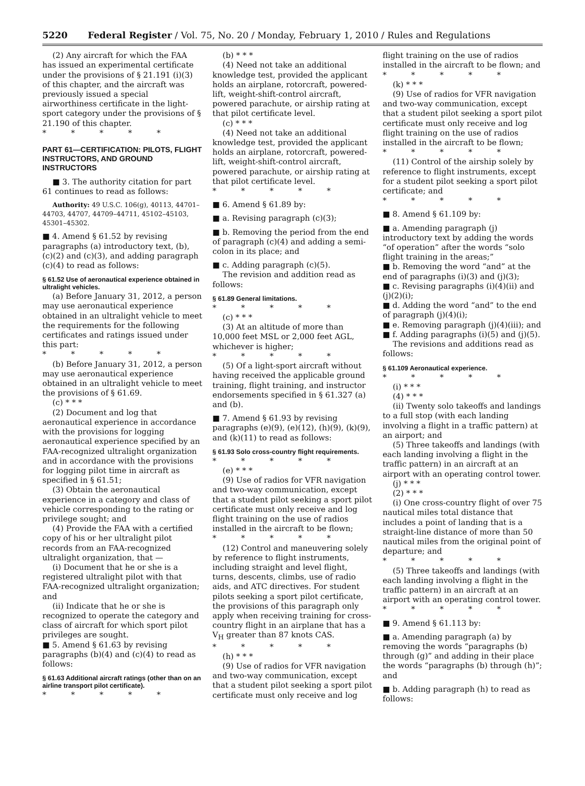5220 Federal Register / Vol. 75, No. 20 / Monday, February 1, 2010 / Rules and Regulations
(2) Any aircraft for which the FAA has issued an experimental certificate under the provisions of § 21.191 (i)(3) of this chapter, and the aircraft was previously issued a special airworthiness certificate in the light-sport category under the provisions of § 21.190 of this chapter.
* * * * *
PART 61—CERTIFICATION: PILOTS, FLIGHT INSTRUCTORS, AND GROUND INSTRUCTORS
■ 3. The authority citation for part 61 continues to read as follows:
Authority: 49 U.S.C. 106(g), 40113, 44701–44703, 44707, 44709–44711, 45102–45103, 45301–45302.
■ 4. Amend § 61.52 by revising paragraphs (a) introductory text, (b), (c)(2) and (c)(3), and adding paragraph (c)(4) to read as follows:
§ 61.52 Use of aeronautical experience obtained in ultralight vehicles.
(a) Before January 31, 2012, a person may use aeronautical experience obtained in an ultralight vehicle to meet the requirements for the following certificates and ratings issued under this part:
* * * * *
(b) Before January 31, 2012, a person may use aeronautical experience obtained in an ultralight vehicle to meet the provisions of § 61.69.
(c) * * *
(2) Document and log that aeronautical experience in accordance with the provisions for logging aeronautical experience specified by an FAA-recognized ultralight organization and in accordance with the provisions for logging pilot time in aircraft as specified in § 61.51;
(3) Obtain the aeronautical experience in a category and class of vehicle corresponding to the rating or privilege sought; and
(4) Provide the FAA with a certified copy of his or her ultralight pilot records from an FAA-recognized ultralight organization, that —
(i) Document that he or she is a registered ultralight pilot with that FAA-recognized ultralight organization; and
(ii) Indicate that he or she is recognized to operate the category and class of aircraft for which sport pilot privileges are sought.
■ 5. Amend § 61.63 by revising paragraphs (b)(4) and (c)(4) to read as follows:
§ 61.63 Additional aircraft ratings (other than on an airline transport pilot certificate).
* * * * *
(b) * * *
(4) Need not take an additional knowledge test, provided the applicant holds an airplane, rotorcraft, powered-lift, weight-shift-control aircraft, powered parachute, or airship rating at that pilot certificate level.
(c) * * *
(4) Need not take an additional knowledge test, provided the applicant holds an airplane, rotorcraft, powered-lift, weight-shift-control aircraft, powered parachute, or airship rating at that pilot certificate level.
* * * * *
■ 6. Amend § 61.89 by:
■ a. Revising paragraph (c)(3);
■ b. Removing the period from the end of paragraph (c)(4) and adding a semi-colon in its place; and
■ c. Adding paragraph (c)(5).
The revision and addition read as follows:
§ 61.89 General limitations.
* * * * *
(c) * * *
(3) At an altitude of more than 10,000 feet MSL or 2,000 feet AGL, whichever is higher;
* * * * *
(5) Of a light-sport aircraft without having received the applicable ground training, flight training, and instructor endorsements specified in § 61.327 (a) and (b).
■ 7. Amend § 61.93 by revising paragraphs (e)(9), (e)(12), (h)(9), (k)(9), and (k)(11) to read as follows:
§ 61.93 Solo cross-country flight requirements.
* * * * *
(e) * * *
(9) Use of radios for VFR navigation and two-way communication, except that a student pilot seeking a sport pilot certificate must only receive and log flight training on the use of radios installed in the aircraft to be flown;
* * * * *
(12) Control and maneuvering solely by reference to flight instruments, including straight and level flight, turns, descents, climbs, use of radio aids, and ATC directives. For student pilots seeking a sport pilot certificate, the provisions of this paragraph only apply when receiving training for cross-country flight in an airplane that has a V<sub>H</sub> greater than 87 knots CAS.
* * * * *
(h) * * *
(9) Use of radios for VFR navigation and two-way communication, except that a student pilot seeking a sport pilot certificate must only receive and log
flight training on the use of radios installed in the aircraft to be flown; and
* * * * *
(k) * * *
(9) Use of radios for VFR navigation and two-way communication, except that a student pilot seeking a sport pilot certificate must only receive and log flight training on the use of radios installed in the aircraft to be flown;
* * * * *
(11) Control of the airship solely by reference to flight instruments, except for a student pilot seeking a sport pilot certificate; and
* * * * *
■ 8. Amend § 61.109 by:
■ a. Amending paragraph (j) introductory text by adding the words “of operation” after the words “solo flight training in the areas;”
■ b. Removing the word “and” at the end of paragraphs (i)(3) and (j)(3);
■ c. Revising paragraphs (i)(4)(ii) and (j)(2)(i);
■ d. Adding the word “and” to the end of paragraph (j)(4)(i);
■ e. Removing paragraph (j)(4)(iii); and
■ f. Adding paragraphs (i)(5) and (j)(5).
The revisions and additions read as follows:
§ 61.109 Aeronautical experience.
* * * * *
(i) * * *
(4) * * *
(ii) Twenty solo takeoffs and landings to a full stop (with each landing involving a flight in a traffic pattern) at an airport; and
(5) Three takeoffs and landings (with each landing involving a flight in the traffic pattern) in an aircraft at an airport with an operating control tower.
(j) * * *
(2) * * *
(i) One cross-country flight of over 75 nautical miles total distance that includes a point of landing that is a straight-line distance of more than 50 nautical miles from the original point of departure; and
* * * * *
(5) Three takeoffs and landings (with each landing involving a flight in the traffic pattern) in an aircraft at an airport with an operating control tower.
* * * * *
■ 9. Amend § 61.113 by:
■ a. Amending paragraph (a) by removing the words “paragraphs (b) through (g)” and adding in their place the words “paragraphs (b) through (h)”; and
■ b. Adding paragraph (h) to read as follows: